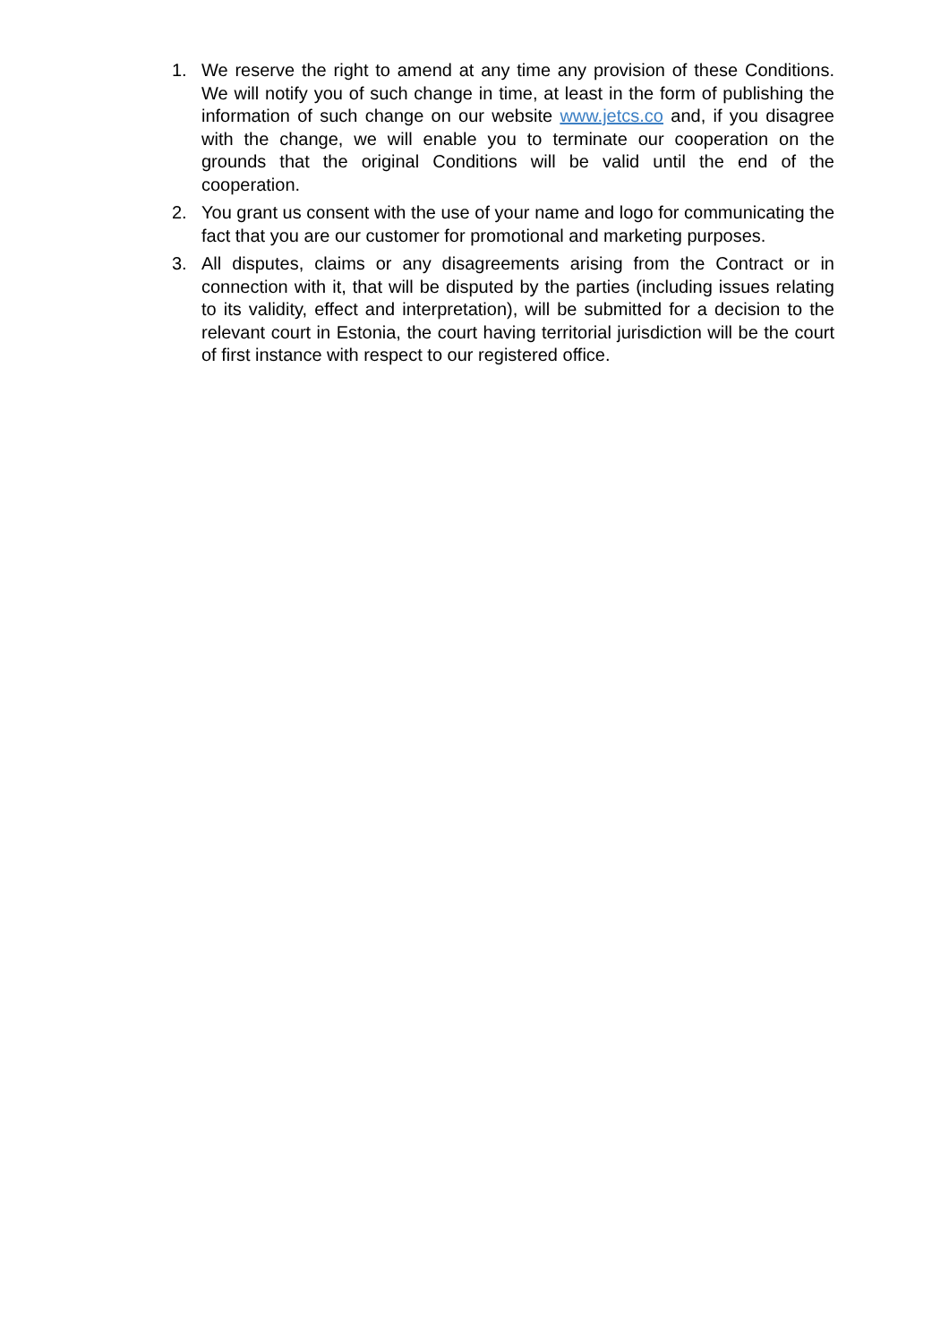1. We reserve the right to amend at any time any provision of these Conditions. We will notify you of such change in time, at least in the form of publishing the information of such change on our website www.jetcs.co and, if you disagree with the change, we will enable you to terminate our cooperation on the grounds that the original Conditions will be valid until the end of the cooperation.
2. You grant us consent with the use of your name and logo for communicating the fact that you are our customer for promotional and marketing purposes.
3. All disputes, claims or any disagreements arising from the Contract or in connection with it, that will be disputed by the parties (including issues relating to its validity, effect and interpretation), will be submitted for a decision to the relevant court in Estonia, the court having territorial jurisdiction will be the court of first instance with respect to our registered office.